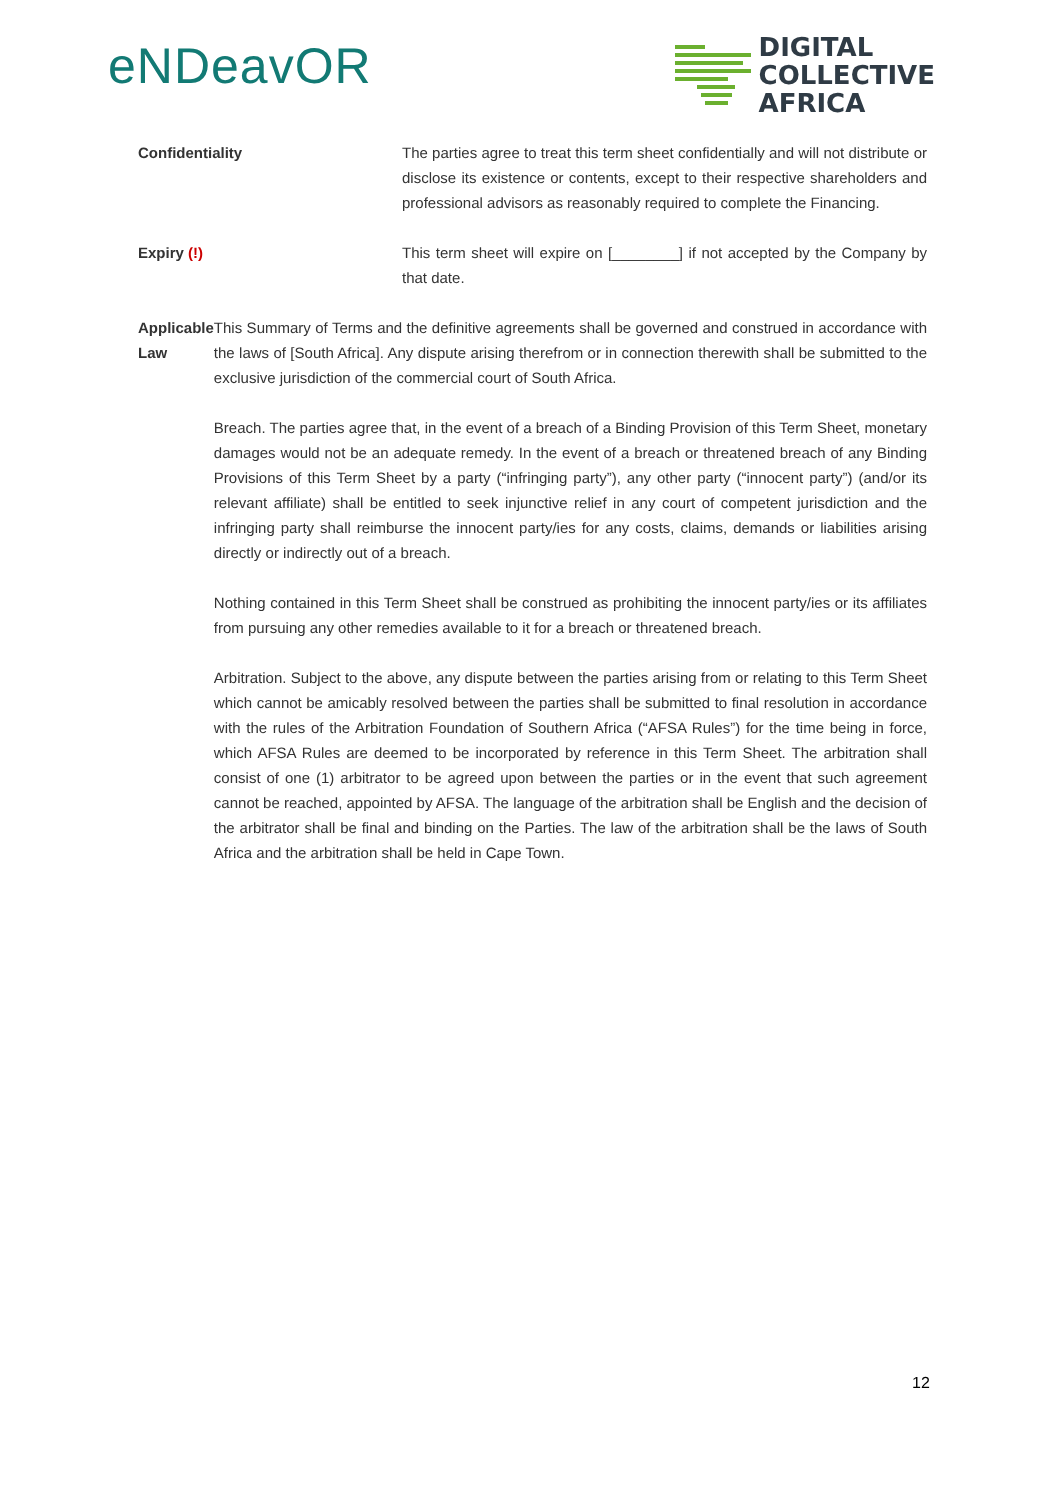eNDeavOR
DIGITAL
COLLECTIVE
AFRICA
Confidentiality The parties agree to treat this term sheet confidentially and will not distribute or disclose its existence or contents, except to their respective shareholders and professional advisors as reasonably required to complete the Financing.
Expiry (!) This term sheet will expire on [________] if not accepted by the Company by that date.
Applicable Law This Summary of Terms and the definitive agreements shall be governed and construed in accordance with the laws of [South Africa]. Any dispute arising therefrom or in connection therewith shall be submitted to the exclusive jurisdiction of the commercial court of South Africa.
Breach. The parties agree that, in the event of a breach of a Binding Provision of this Term Sheet, monetary damages would not be an adequate remedy. In the event of a breach or threatened breach of any Binding Provisions of this Term Sheet by a party (“infringing party”), any other party (“innocent party”) (and/or its relevant affiliate) shall be entitled to seek injunctive relief in any court of competent jurisdiction and the infringing party shall reimburse the innocent party/ies for any costs, claims, demands or liabilities arising directly or indirectly out of a breach.
Nothing contained in this Term Sheet shall be construed as prohibiting the innocent party/ies or its affiliates from pursuing any other remedies available to it for a breach or threatened breach.
Arbitration. Subject to the above, any dispute between the parties arising from or relating to this Term Sheet which cannot be amicably resolved between the parties shall be submitted to final resolution in accordance with the rules of the Arbitration Foundation of Southern Africa (“AFSA Rules”) for the time being in force, which AFSA Rules are deemed to be incorporated by reference in this Term Sheet. The arbitration shall consist of one (1) arbitrator to be agreed upon between the parties or in the event that such agreement cannot be reached, appointed by AFSA. The language of the arbitration shall be English and the decision of the arbitrator shall be final and binding on the Parties. The law of the arbitration shall be the laws of South Africa and the arbitration shall be held in Cape Town.
12